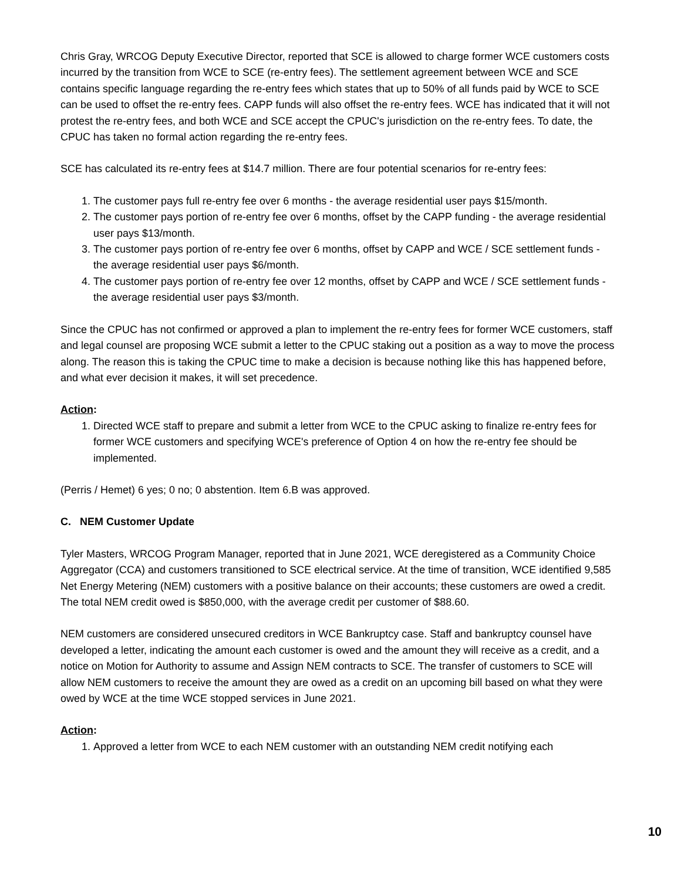Chris Gray, WRCOG Deputy Executive Director, reported that SCE is allowed to charge former WCE customers costs incurred by the transition from WCE to SCE (re-entry fees). The settlement agreement between WCE and SCE contains specific language regarding the re-entry fees which states that up to 50% of all funds paid by WCE to SCE can be used to offset the re-entry fees. CAPP funds will also offset the re-entry fees. WCE has indicated that it will not protest the re-entry fees, and both WCE and SCE accept the CPUC's jurisdiction on the re-entry fees. To date, the CPUC has taken no formal action regarding the re-entry fees.
SCE has calculated its re-entry fees at $14.7 million. There are four potential scenarios for re-entry fees:
1. The customer pays full re-entry fee over 6 months - the average residential user pays $15/month.
2. The customer pays portion of re-entry fee over 6 months, offset by the CAPP funding - the average residential user pays $13/month.
3. The customer pays portion of re-entry fee over 6 months, offset by CAPP and WCE / SCE settlement funds - the average residential user pays $6/month.
4. The customer pays portion of re-entry fee over 12 months, offset by CAPP and WCE / SCE settlement funds - the average residential user pays $3/month.
Since the CPUC has not confirmed or approved a plan to implement the re-entry fees for former WCE customers, staff and legal counsel are proposing WCE submit a letter to the CPUC staking out a position as a way to move the process along. The reason this is taking the CPUC time to make a decision is because nothing like this has happened before, and what ever decision it makes, it will set precedence.
Action:
1. Directed WCE staff to prepare and submit a letter from WCE to the CPUC asking to finalize re-entry fees for former WCE customers and specifying WCE's preference of Option 4 on how the re-entry fee should be implemented.
(Perris / Hemet) 6 yes; 0 no; 0 abstention. Item 6.B was approved.
C. NEM Customer Update
Tyler Masters, WRCOG Program Manager, reported that in June 2021, WCE deregistered as a Community Choice Aggregator (CCA) and customers transitioned to SCE electrical service. At the time of transition, WCE identified 9,585 Net Energy Metering (NEM) customers with a positive balance on their accounts; these customers are owed a credit. The total NEM credit owed is $850,000, with the average credit per customer of $88.60.
NEM customers are considered unsecured creditors in WCE Bankruptcy case. Staff and bankruptcy counsel have developed a letter, indicating the amount each customer is owed and the amount they will receive as a credit, and a notice on Motion for Authority to assume and Assign NEM contracts to SCE. The transfer of customers to SCE will allow NEM customers to receive the amount they are owed as a credit on an upcoming bill based on what they were owed by WCE at the time WCE stopped services in June 2021.
Action:
1. Approved a letter from WCE to each NEM customer with an outstanding NEM credit notifying each
10